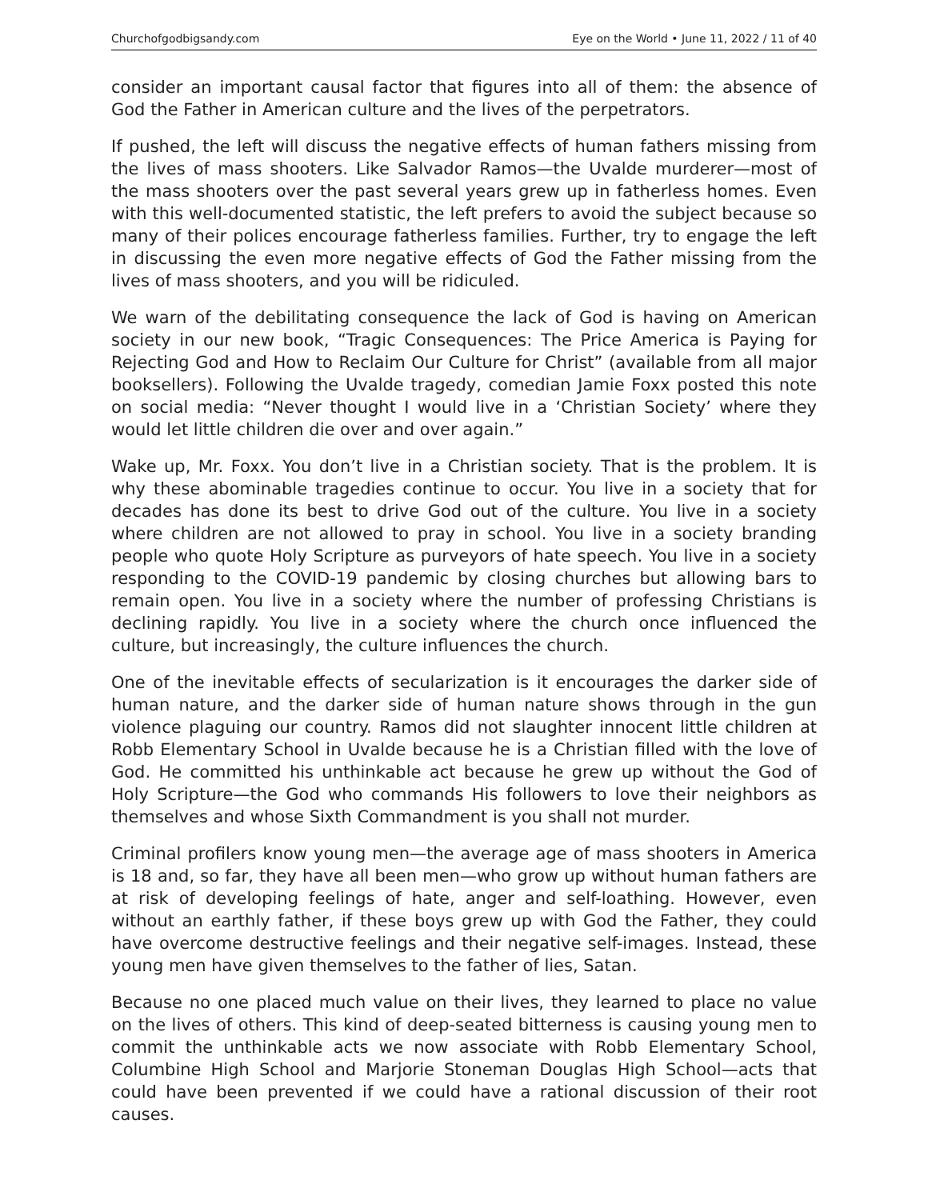Churchofgodbigsandy.com Eye on the World • June 11, 2022 / 11 of 40
consider an important causal factor that figures into all of them: the absence of God the Father in American culture and the lives of the perpetrators.
If pushed, the left will discuss the negative effects of human fathers missing from the lives of mass shooters. Like Salvador Ramos—the Uvalde murderer—most of the mass shooters over the past several years grew up in fatherless homes. Even with this well-documented statistic, the left prefers to avoid the subject because so many of their polices encourage fatherless families. Further, try to engage the left in discussing the even more negative effects of God the Father missing from the lives of mass shooters, and you will be ridiculed.
We warn of the debilitating consequence the lack of God is having on American society in our new book, “Tragic Consequences: The Price America is Paying for Rejecting God and How to Reclaim Our Culture for Christ” (available from all major booksellers). Following the Uvalde tragedy, comedian Jamie Foxx posted this note on social media: “Never thought I would live in a ‘Christian Society’ where they would let little children die over and over again.”
Wake up, Mr. Foxx. You don’t live in a Christian society. That is the problem. It is why these abominable tragedies continue to occur. You live in a society that for decades has done its best to drive God out of the culture. You live in a society where children are not allowed to pray in school. You live in a society branding people who quote Holy Scripture as purveyors of hate speech. You live in a society responding to the COVID-19 pandemic by closing churches but allowing bars to remain open. You live in a society where the number of professing Christians is declining rapidly. You live in a society where the church once influenced the culture, but increasingly, the culture influences the church.
One of the inevitable effects of secularization is it encourages the darker side of human nature, and the darker side of human nature shows through in the gun violence plaguing our country. Ramos did not slaughter innocent little children at Robb Elementary School in Uvalde because he is a Christian filled with the love of God. He committed his unthinkable act because he grew up without the God of Holy Scripture—the God who commands His followers to love their neighbors as themselves and whose Sixth Commandment is you shall not murder.
Criminal profilers know young men—the average age of mass shooters in America is 18 and, so far, they have all been men—who grow up without human fathers are at risk of developing feelings of hate, anger and self-loathing. However, even without an earthly father, if these boys grew up with God the Father, they could have overcome destructive feelings and their negative self-images. Instead, these young men have given themselves to the father of lies, Satan.
Because no one placed much value on their lives, they learned to place no value on the lives of others. This kind of deep-seated bitterness is causing young men to commit the unthinkable acts we now associate with Robb Elementary School, Columbine High School and Marjorie Stoneman Douglas High School—acts that could have been prevented if we could have a rational discussion of their root causes.